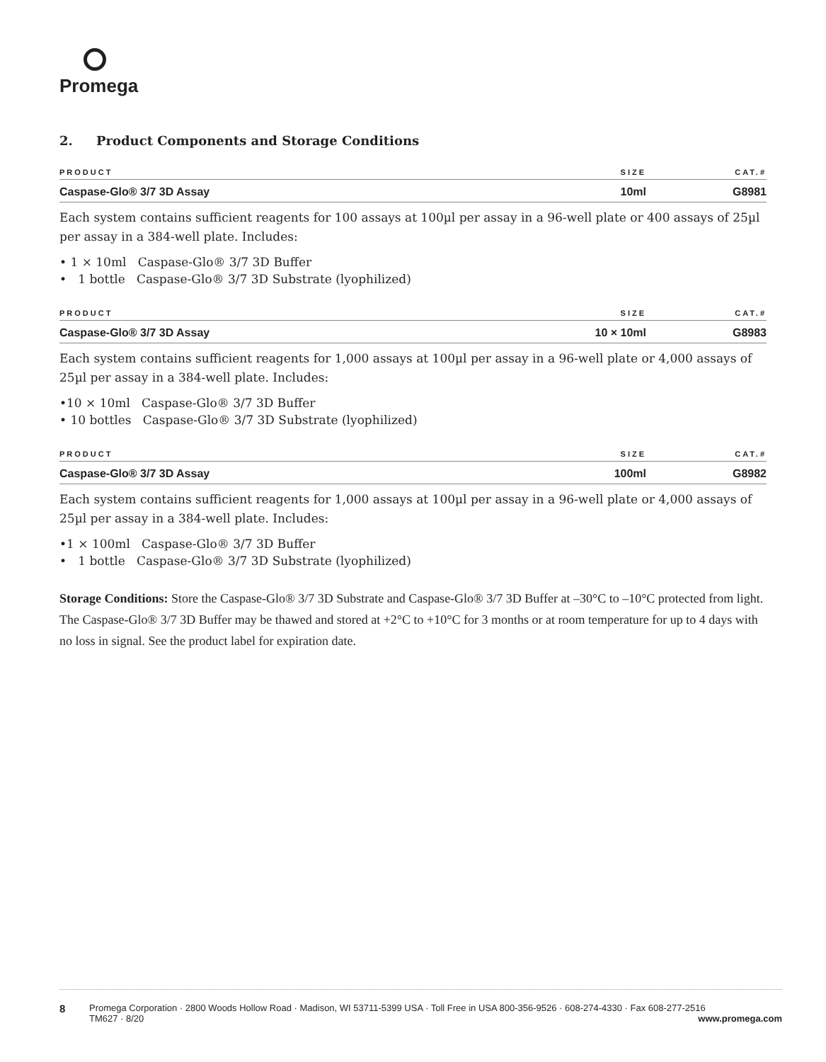Promega
2. Product Components and Storage Conditions
| PRODUCT | SIZE | CAT.# |
| --- | --- | --- |
| Caspase-Glo® 3/7 3D Assay | 10ml | G8981 |
Each system contains sufficient reagents for 100 assays at 100µl per assay in a 96-well plate or 400 assays of 25µl per assay in a 384-well plate. Includes:
• 1 × 10ml Caspase-Glo® 3/7 3D Buffer
• 1 bottle Caspase-Glo® 3/7 3D Substrate (lyophilized)
| PRODUCT | SIZE | CAT.# |
| --- | --- | --- |
| Caspase-Glo® 3/7 3D Assay | 10 × 10ml | G8983 |
Each system contains sufficient reagents for 1,000 assays at 100µl per assay in a 96-well plate or 4,000 assays of 25µl per assay in a 384-well plate. Includes:
•10 × 10ml Caspase-Glo® 3/7 3D Buffer
• 10 bottles Caspase-Glo® 3/7 3D Substrate (lyophilized)
| PRODUCT | SIZE | CAT.# |
| --- | --- | --- |
| Caspase-Glo® 3/7 3D Assay | 100ml | G8982 |
Each system contains sufficient reagents for 1,000 assays at 100µl per assay in a 96-well plate or 4,000 assays of 25µl per assay in a 384-well plate. Includes:
•1 × 100ml Caspase-Glo® 3/7 3D Buffer
• 1 bottle Caspase-Glo® 3/7 3D Substrate (lyophilized)
Storage Conditions: Store the Caspase-Glo® 3/7 3D Substrate and Caspase-Glo® 3/7 3D Buffer at –30°C to –10°C protected from light. The Caspase-Glo® 3/7 3D Buffer may be thawed and stored at +2°C to +10°C for 3 months or at room temperature for up to 4 days with no loss in signal. See the product label for expiration date.
8
Promega Corporation · 2800 Woods Hollow Road · Madison, WI 53711-5399 USA · Toll Free in USA 800-356-9526 · 608-274-4330 · Fax 608-277-2516
TM627 · 8/20 www.promega.com